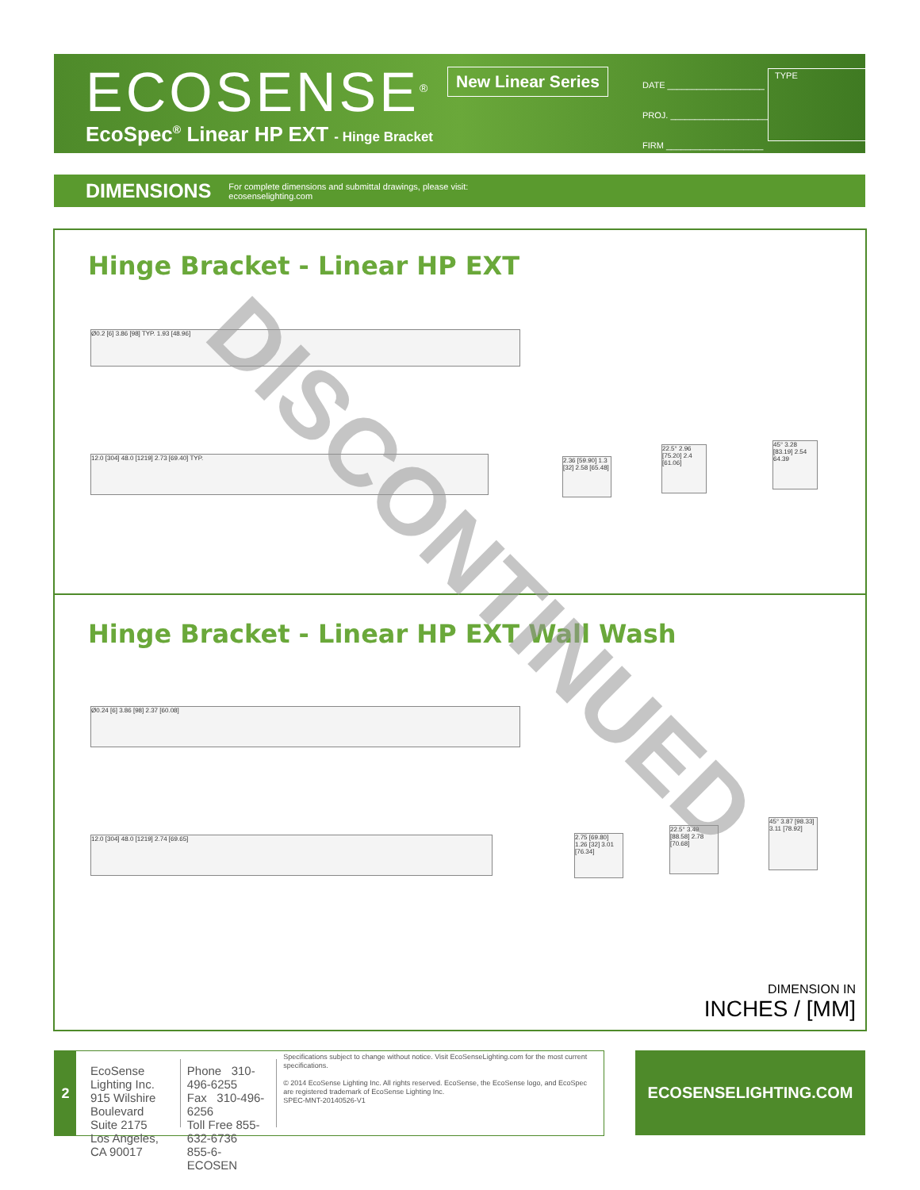ECOSENSE<sup>®</sup> New Linear Series
DATE ____________________
PROJ. ____________________
FIRM ____________________
TYPE
EcoSpec<sup>®</sup> Linear HP EXT - Hinge Bracket
DIMENSIONS For complete dimensions and submittal drawings, please visit:
ecosenselighting.com
Hinge Bracket - Linear HP EXT
Ø0.2 [6] 3.86 [98] TYP. 1.93 [48.96]
12.0 [304] 48.0 [1219] 2.73 [69.40] TYP.
2.36 [59.90] 1.3 [32] 2.58 [65.48]
22.5° 2.96 [75.20] 2.4 [61.06]
45° 3.28 [83.19] 2.54 64.39
Hinge Bracket - Linear HP EXT Wall Wash
Ø0.24 [6] 3.86 [98] 2.37 [60.08]
12.0 [304] 48.0 [1219] 2.74 [69.65]
2.75 [69.80] 1.26 [32] 3.01 [76.34]
22.5° 3.49 [88.58] 2.78 [70.68]
45° 3.87 [98.33] 3.11 [78.92]
DIMENSION IN
INCHES / [MM]
DISCONTINUED
2
EcoSense Lighting Inc.
915 Wilshire Boulevard
Suite 2175
Los Angeles, CA 90017
Phone 310-496-6255
Fax 310-496-6256
Toll Free 855-632-6736
855-6-ECOSEN
Specifications subject to change without notice. Visit EcoSenseLighting.com for the most current specifications.
© 2014 EcoSense Lighting Inc. All rights reserved. EcoSense, the EcoSense logo, and EcoSpec are registered trademark of EcoSense Lighting Inc.
SPEC-MNT-20140526-V1
ECOSENSELIGHTING.COM